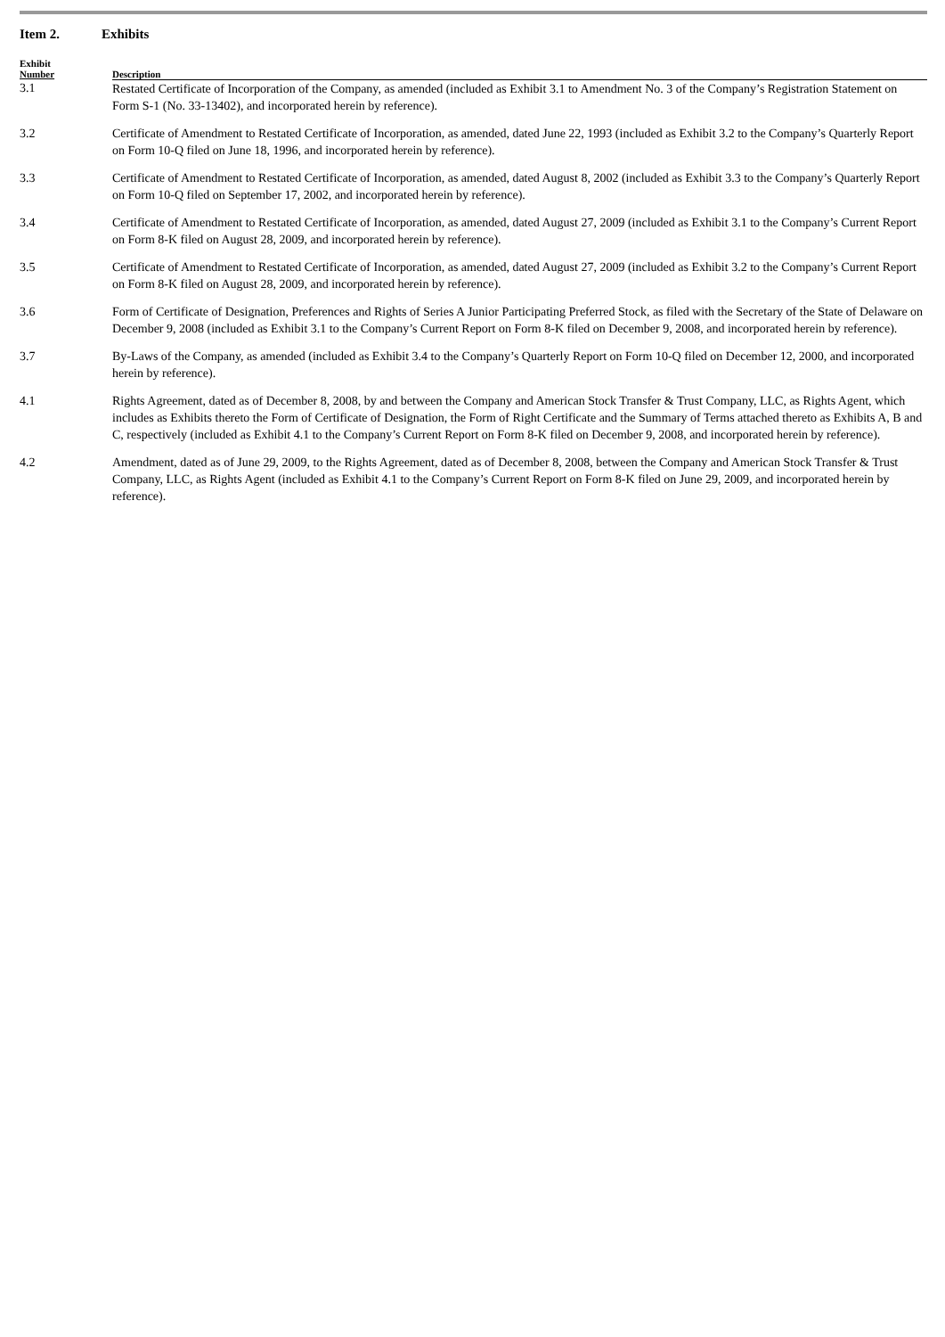Item 2. Exhibits
| Exhibit Number | Description |
| --- | --- |
| 3.1 | Restated Certificate of Incorporation of the Company, as amended (included as Exhibit 3.1 to Amendment No. 3 of the Company’s Registration Statement on Form S-1 (No. 33-13402), and incorporated herein by reference). |
| 3.2 | Certificate of Amendment to Restated Certificate of Incorporation, as amended, dated June 22, 1993 (included as Exhibit 3.2 to the Company’s Quarterly Report on Form 10-Q filed on June 18, 1996, and incorporated herein by reference). |
| 3.3 | Certificate of Amendment to Restated Certificate of Incorporation, as amended, dated August 8, 2002 (included as Exhibit 3.3 to the Company’s Quarterly Report on Form 10-Q filed on September 17, 2002, and incorporated herein by reference). |
| 3.4 | Certificate of Amendment to Restated Certificate of Incorporation, as amended, dated August 27, 2009 (included as Exhibit 3.1 to the Company’s Current Report on Form 8-K filed on August 28, 2009, and incorporated herein by reference). |
| 3.5 | Certificate of Amendment to Restated Certificate of Incorporation, as amended, dated August 27, 2009 (included as Exhibit 3.2 to the Company’s Current Report on Form 8-K filed on August 28, 2009, and incorporated herein by reference). |
| 3.6 | Form of Certificate of Designation, Preferences and Rights of Series A Junior Participating Preferred Stock, as filed with the Secretary of the State of Delaware on December 9, 2008 (included as Exhibit 3.1 to the Company’s Current Report on Form 8-K filed on December 9, 2008, and incorporated herein by reference). |
| 3.7 | By-Laws of the Company, as amended (included as Exhibit 3.4 to the Company’s Quarterly Report on Form 10-Q filed on December 12, 2000, and incorporated herein by reference). |
| 4.1 | Rights Agreement, dated as of December 8, 2008, by and between the Company and American Stock Transfer & Trust Company, LLC, as Rights Agent, which includes as Exhibits thereto the Form of Certificate of Designation, the Form of Right Certificate and the Summary of Terms attached thereto as Exhibits A, B and C, respectively (included as Exhibit 4.1 to the Company’s Current Report on Form 8-K filed on December 9, 2008, and incorporated herein by reference). |
| 4.2 | Amendment, dated as of June 29, 2009, to the Rights Agreement, dated as of December 8, 2008, between the Company and American Stock Transfer & Trust Company, LLC, as Rights Agent (included as Exhibit 4.1 to the Company’s Current Report on Form 8-K filed on June 29, 2009, and incorporated herein by reference). |